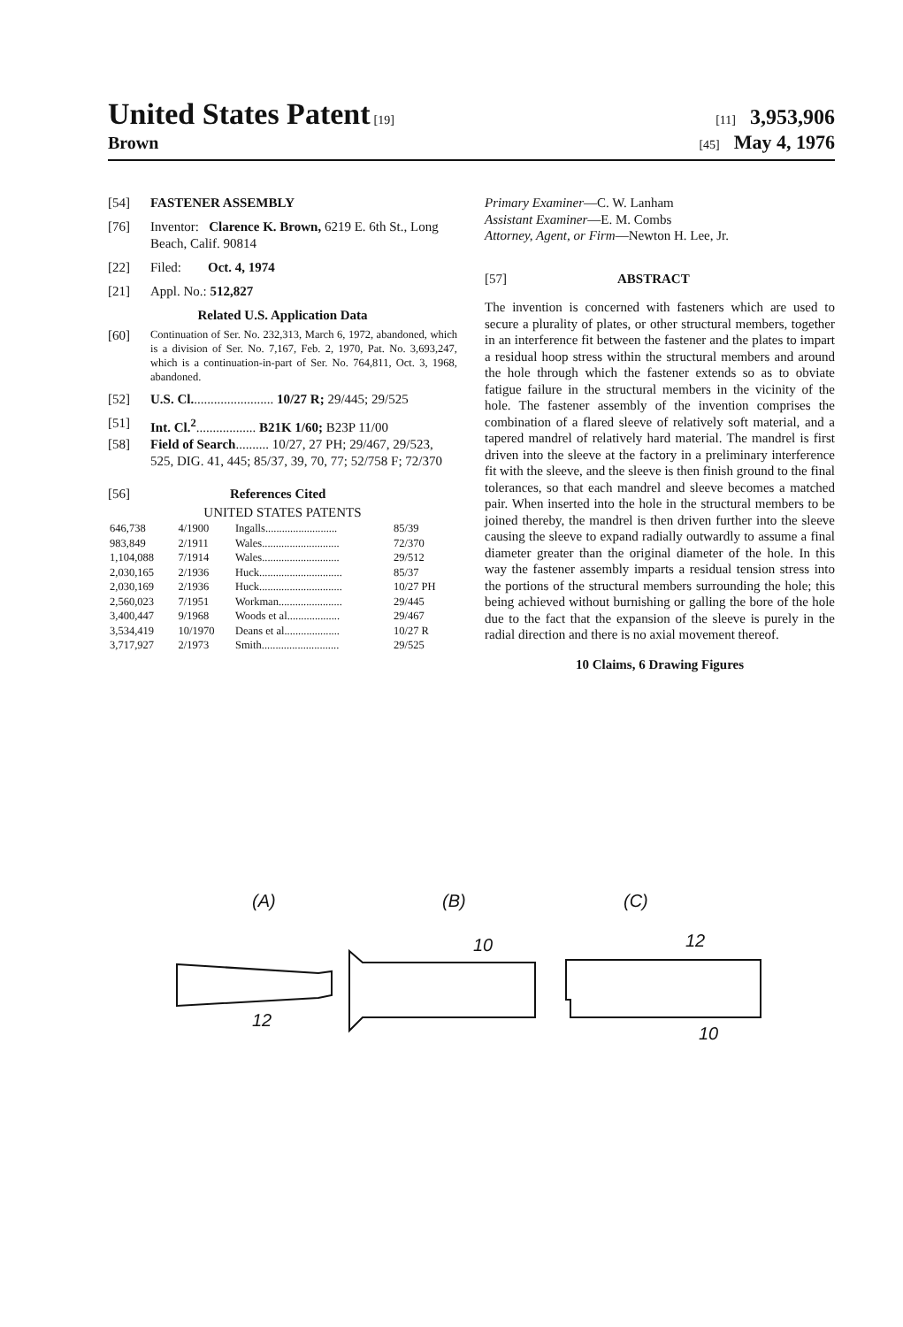United States Patent [19] [11] 3,953,906
Brown [45] May 4, 1976
[54] FASTENER ASSEMBLY
[76] Inventor: Clarence K. Brown, 6219 E. 6th St., Long Beach, Calif. 90814
[22] Filed: Oct. 4, 1974
[21] Appl. No.: 512,827
Related U.S. Application Data
[60] Continuation of Ser. No. 232,313, March 6, 1972, abandoned, which is a division of Ser. No. 7,167, Feb. 2, 1970, Pat. No. 3,693,247, which is a continuation-in-part of Ser. No. 764,811, Oct. 3, 1968, abandoned.
[52] U.S. Cl......................... 10/27 R; 29/445; 29/525
[51] Int. Cl.<sup>2</sup>.................. B21K 1/60; B23P 11/00
[58] Field of Search.......... 10/27, 27 PH; 29/467, 29/523, 525, DIG. 41, 445; 85/37, 39, 70, 77; 52/758 F; 72/370
[56] References Cited
UNITED STATES PATENTS
| 646,738 | 4/1900 | Ingalls.......................... | 85/39 |
| 983,849 | 2/1911 | Wales............................ | 72/370 |
| 1,104,088 | 7/1914 | Wales............................ | 29/512 |
| 2,030,165 | 2/1936 | Huck.............................. | 85/37 |
| 2,030,169 | 2/1936 | Huck.............................. | 10/27 PH |
| 2,560,023 | 7/1951 | Workman....................... | 29/445 |
| 3,400,447 | 9/1968 | Woods et al................... | 29/467 |
| 3,534,419 | 10/1970 | Deans et al.................... | 10/27 R |
| 3,717,927 | 2/1973 | Smith............................ | 29/525 |
Primary Examiner—C. W. Lanham
Assistant Examiner—E. M. Combs
Attorney, Agent, or Firm—Newton H. Lee, Jr.
[57] ABSTRACT
The invention is concerned with fasteners which are used to secure a plurality of plates, or other structural members, together in an interference fit between the fastener and the plates to impart a residual hoop stress within the structural members and around the hole through which the fastener extends so as to obviate fatigue failure in the structural members in the vicinity of the hole. The fastener assembly of the invention comprises the combination of a flared sleeve of relatively soft material, and a tapered mandrel of relatively hard material. The mandrel is first driven into the sleeve at the factory in a preliminary interference fit with the sleeve, and the sleeve is then finish ground to the final tolerances, so that each mandrel and sleeve becomes a matched pair. When inserted into the hole in the structural members to be joined thereby, the mandrel is then driven further into the sleeve causing the sleeve to expand radially outwardly to assume a final diameter greater than the original diameter of the hole. In this way the fastener assembly imparts a residual tension stress into the portions of the structural members surrounding the hole; this being achieved without burnishing or galling the bore of the hole due to the fact that the expansion of the sleeve is purely in the radial direction and there is no axial movement thereof.
10 Claims, 6 Drawing Figures
(A)
(B)
(C)
12
10
12
10